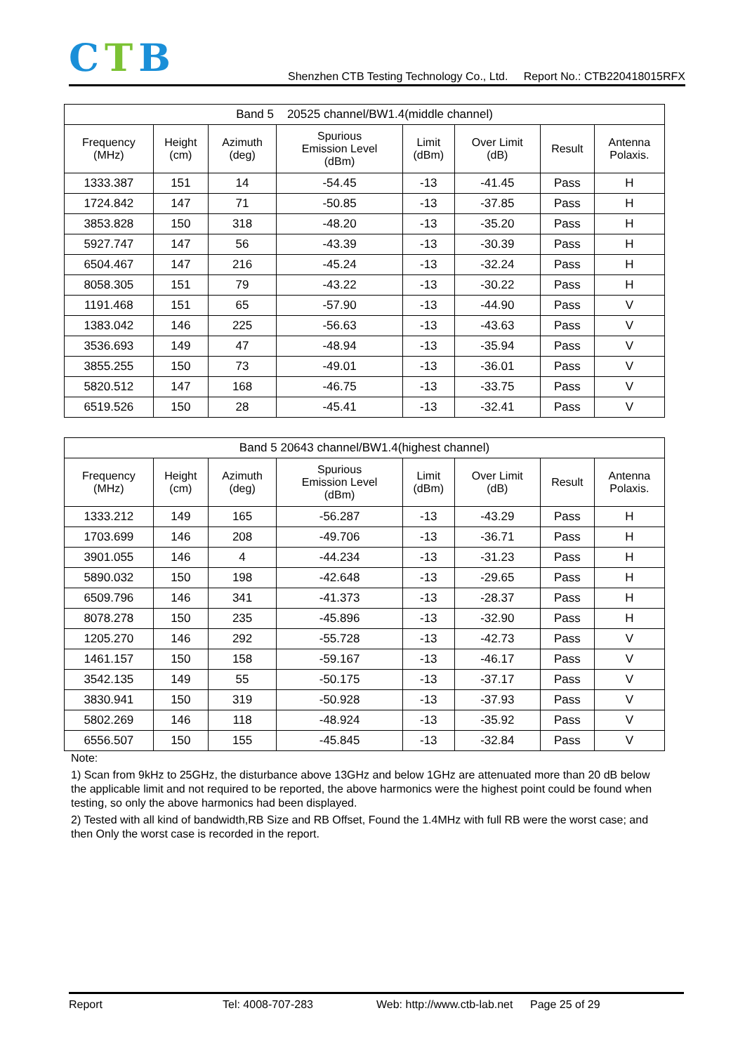CTB
Shenzhen CTB Testing Technology Co., Ltd. Report No.: CTB220418015RFX
| Band 5 20525 channel/BW1.4(middle channel) | | | | | | | |
| --- | --- | --- | --- | --- | --- | --- | --- |
| Frequency (MHz) | Height (cm) | Azimuth (deg) | Spurious Emission Level (dBm) | Limit (dBm) | Over Limit (dB) | Result | Antenna Polaxis. |
| 1333.387 | 151 | 14 | -54.45 | -13 | -41.45 | Pass | H |
| 1724.842 | 147 | 71 | -50.85 | -13 | -37.85 | Pass | H |
| 3853.828 | 150 | 318 | -48.20 | -13 | -35.20 | Pass | H |
| 5927.747 | 147 | 56 | -43.39 | -13 | -30.39 | Pass | H |
| 6504.467 | 147 | 216 | -45.24 | -13 | -32.24 | Pass | H |
| 8058.305 | 151 | 79 | -43.22 | -13 | -30.22 | Pass | H |
| 1191.468 | 151 | 65 | -57.90 | -13 | -44.90 | Pass | V |
| 1383.042 | 146 | 225 | -56.63 | -13 | -43.63 | Pass | V |
| 3536.693 | 149 | 47 | -48.94 | -13 | -35.94 | Pass | V |
| 3855.255 | 150 | 73 | -49.01 | -13 | -36.01 | Pass | V |
| 5820.512 | 147 | 168 | -46.75 | -13 | -33.75 | Pass | V |
| 6519.526 | 150 | 28 | -45.41 | -13 | -32.41 | Pass | V |
| Band 5 20643 channel/BW1.4(highest channel) | | | | | | | |
| --- | --- | --- | --- | --- | --- | --- | --- |
| Frequency (MHz) | Height (cm) | Azimuth (deg) | Spurious Emission Level (dBm) | Limit (dBm) | Over Limit (dB) | Result | Antenna Polaxis. |
| 1333.212 | 149 | 165 | -56.287 | -13 | -43.29 | Pass | H |
| 1703.699 | 146 | 208 | -49.706 | -13 | -36.71 | Pass | H |
| 3901.055 | 146 | 4 | -44.234 | -13 | -31.23 | Pass | H |
| 5890.032 | 150 | 198 | -42.648 | -13 | -29.65 | Pass | H |
| 6509.796 | 146 | 341 | -41.373 | -13 | -28.37 | Pass | H |
| 8078.278 | 150 | 235 | -45.896 | -13 | -32.90 | Pass | H |
| 1205.270 | 146 | 292 | -55.728 | -13 | -42.73 | Pass | V |
| 1461.157 | 150 | 158 | -59.167 | -13 | -46.17 | Pass | V |
| 3542.135 | 149 | 55 | -50.175 | -13 | -37.17 | Pass | V |
| 3830.941 | 150 | 319 | -50.928 | -13 | -37.93 | Pass | V |
| 5802.269 | 146 | 118 | -48.924 | -13 | -35.92 | Pass | V |
| 6556.507 | 150 | 155 | -45.845 | -13 | -32.84 | Pass | V |
Note:
1) Scan from 9kHz to 25GHz, the disturbance above 13GHz and below 1GHz are attenuated more than 20 dB below the applicable limit and not required to be reported, the above harmonics were the highest point could be found when testing, so only the above harmonics had been displayed.
2) Tested with all kind of bandwidth,RB Size and RB Offset, Found the 1.4MHz with full RB were the worst case; and then Only the worst case is recorded in the report.
Report Tel: 4008-707-283 Web: http://www.ctb-lab.net Page 25 of 29